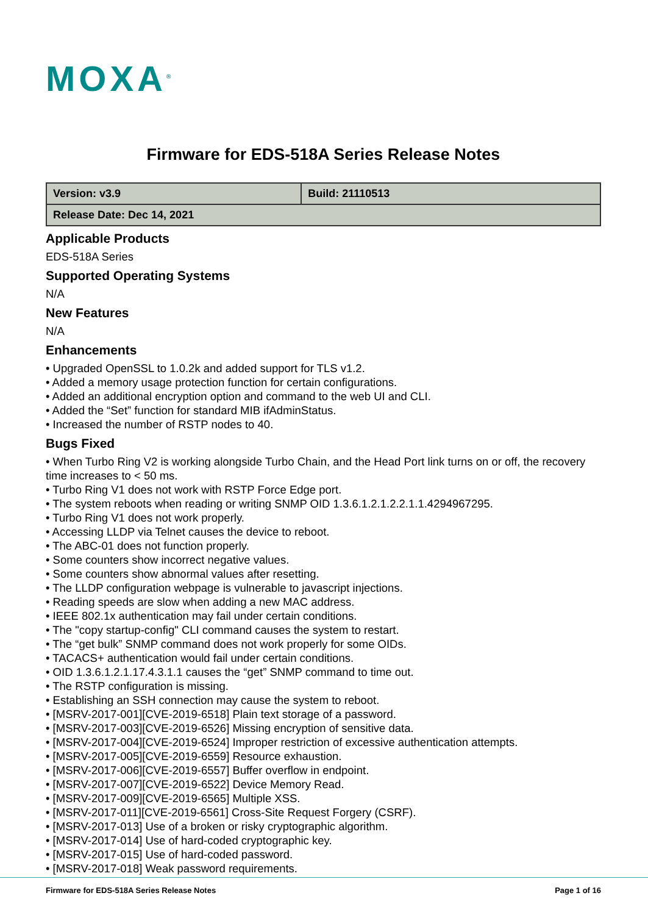MOXA<sup>®</sup>
Firmware for EDS-518A Series Release Notes
| Version: v3.9 | Build: 21110513 |
| Release Date: Dec 14, 2021 | |
Applicable Products
EDS-518A Series
Supported Operating Systems
N/A
New Features
N/A
Enhancements
• Upgraded OpenSSL to 1.0.2k and added support for TLS v1.2.
• Added a memory usage protection function for certain configurations.
• Added an additional encryption option and command to the web UI and CLI.
• Added the “Set” function for standard MIB ifAdminStatus.
• Increased the number of RSTP nodes to 40.
Bugs Fixed
• When Turbo Ring V2 is working alongside Turbo Chain, and the Head Port link turns on or off, the recovery time increases to < 50 ms.
• Turbo Ring V1 does not work with RSTP Force Edge port.
• The system reboots when reading or writing SNMP OID 1.3.6.1.2.1.2.2.1.1.4294967295.
• Turbo Ring V1 does not work properly.
• Accessing LLDP via Telnet causes the device to reboot.
• The ABC-01 does not function properly.
• Some counters show incorrect negative values.
• Some counters show abnormal values after resetting.
• The LLDP configuration webpage is vulnerable to javascript injections.
• Reading speeds are slow when adding a new MAC address.
• IEEE 802.1x authentication may fail under certain conditions.
• The "copy startup-config" CLI command causes the system to restart.
• The “get bulk” SNMP command does not work properly for some OIDs.
• TACACS+ authentication would fail under certain conditions.
• OID 1.3.6.1.2.1.17.4.3.1.1 causes the “get” SNMP command to time out.
• The RSTP configuration is missing.
• Establishing an SSH connection may cause the system to reboot.
• [MSRV-2017-001][CVE-2019-6518] Plain text storage of a password.
• [MSRV-2017-003][CVE-2019-6526] Missing encryption of sensitive data.
• [MSRV-2017-004][CVE-2019-6524] Improper restriction of excessive authentication attempts.
• [MSRV-2017-005][CVE-2019-6559] Resource exhaustion.
• [MSRV-2017-006][CVE-2019-6557] Buffer overflow in endpoint.
• [MSRV-2017-007][CVE-2019-6522] Device Memory Read.
• [MSRV-2017-009][CVE-2019-6565] Multiple XSS.
• [MSRV-2017-011][CVE-2019-6561] Cross-Site Request Forgery (CSRF).
• [MSRV-2017-013] Use of a broken or risky cryptographic algorithm.
• [MSRV-2017-014] Use of hard-coded cryptographic key.
• [MSRV-2017-015] Use of hard-coded password.
• [MSRV-2017-018] Weak password requirements.
Firmware for EDS-518A Series Release Notes Page 1 of 16